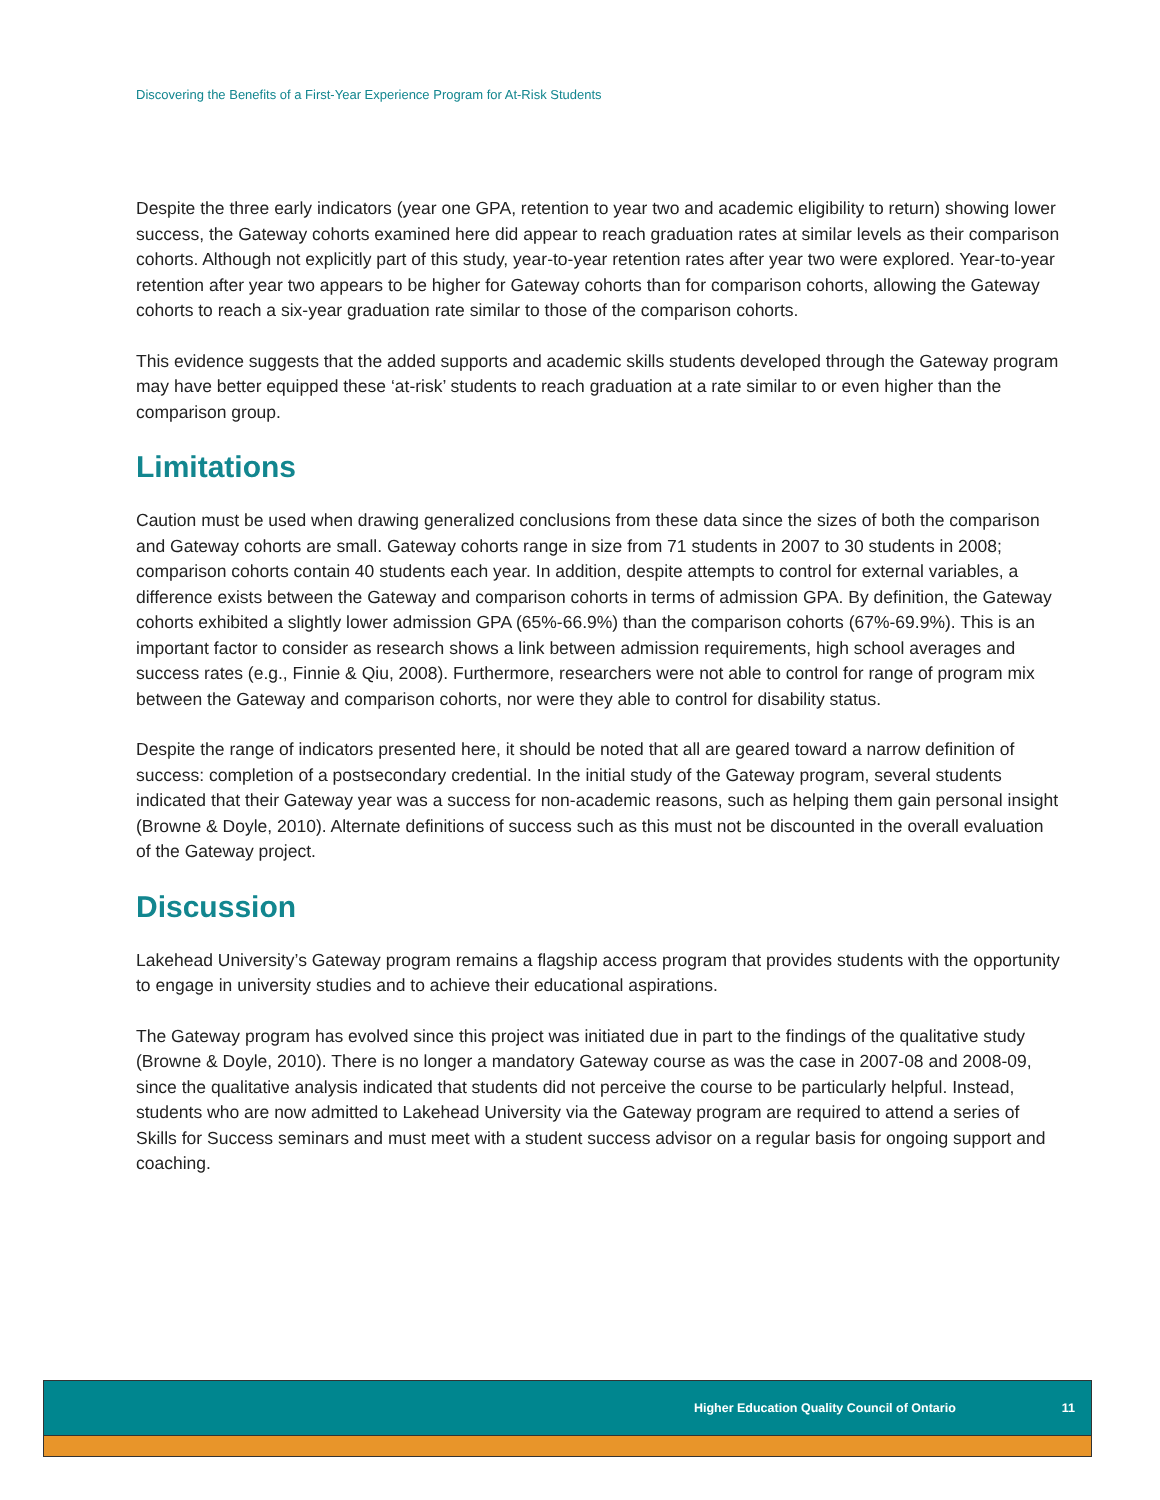Discovering the Benefits of a First-Year Experience Program for At-Risk Students
Despite the three early indicators (year one GPA, retention to year two and academic eligibility to return) showing lower success, the Gateway cohorts examined here did appear to reach graduation rates at similar levels as their comparison cohorts. Although not explicitly part of this study, year-to-year retention rates after year two were explored. Year-to-year retention after year two appears to be higher for Gateway cohorts than for comparison cohorts, allowing the Gateway cohorts to reach a six-year graduation rate similar to those of the comparison cohorts.
This evidence suggests that the added supports and academic skills students developed through the Gateway program may have better equipped these ‘at-risk’ students to reach graduation at a rate similar to or even higher than the comparison group.
Limitations
Caution must be used when drawing generalized conclusions from these data since the sizes of both the comparison and Gateway cohorts are small. Gateway cohorts range in size from 71 students in 2007 to 30 students in 2008; comparison cohorts contain 40 students each year. In addition, despite attempts to control for external variables, a difference exists between the Gateway and comparison cohorts in terms of admission GPA. By definition, the Gateway cohorts exhibited a slightly lower admission GPA (65%-66.9%) than the comparison cohorts (67%-69.9%). This is an important factor to consider as research shows a link between admission requirements, high school averages and success rates (e.g., Finnie & Qiu, 2008). Furthermore, researchers were not able to control for range of program mix between the Gateway and comparison cohorts, nor were they able to control for disability status.
Despite the range of indicators presented here, it should be noted that all are geared toward a narrow definition of success: completion of a postsecondary credential. In the initial study of the Gateway program, several students indicated that their Gateway year was a success for non-academic reasons, such as helping them gain personal insight (Browne & Doyle, 2010). Alternate definitions of success such as this must not be discounted in the overall evaluation of the Gateway project.
Discussion
Lakehead University’s Gateway program remains a flagship access program that provides students with the opportunity to engage in university studies and to achieve their educational aspirations.
The Gateway program has evolved since this project was initiated due in part to the findings of the qualitative study (Browne & Doyle, 2010). There is no longer a mandatory Gateway course as was the case in 2007-08 and 2008-09, since the qualitative analysis indicated that students did not perceive the course to be particularly helpful. Instead, students who are now admitted to Lakehead University via the Gateway program are required to attend a series of Skills for Success seminars and must meet with a student success advisor on a regular basis for ongoing support and coaching.
Higher Education Quality Council of Ontario 11